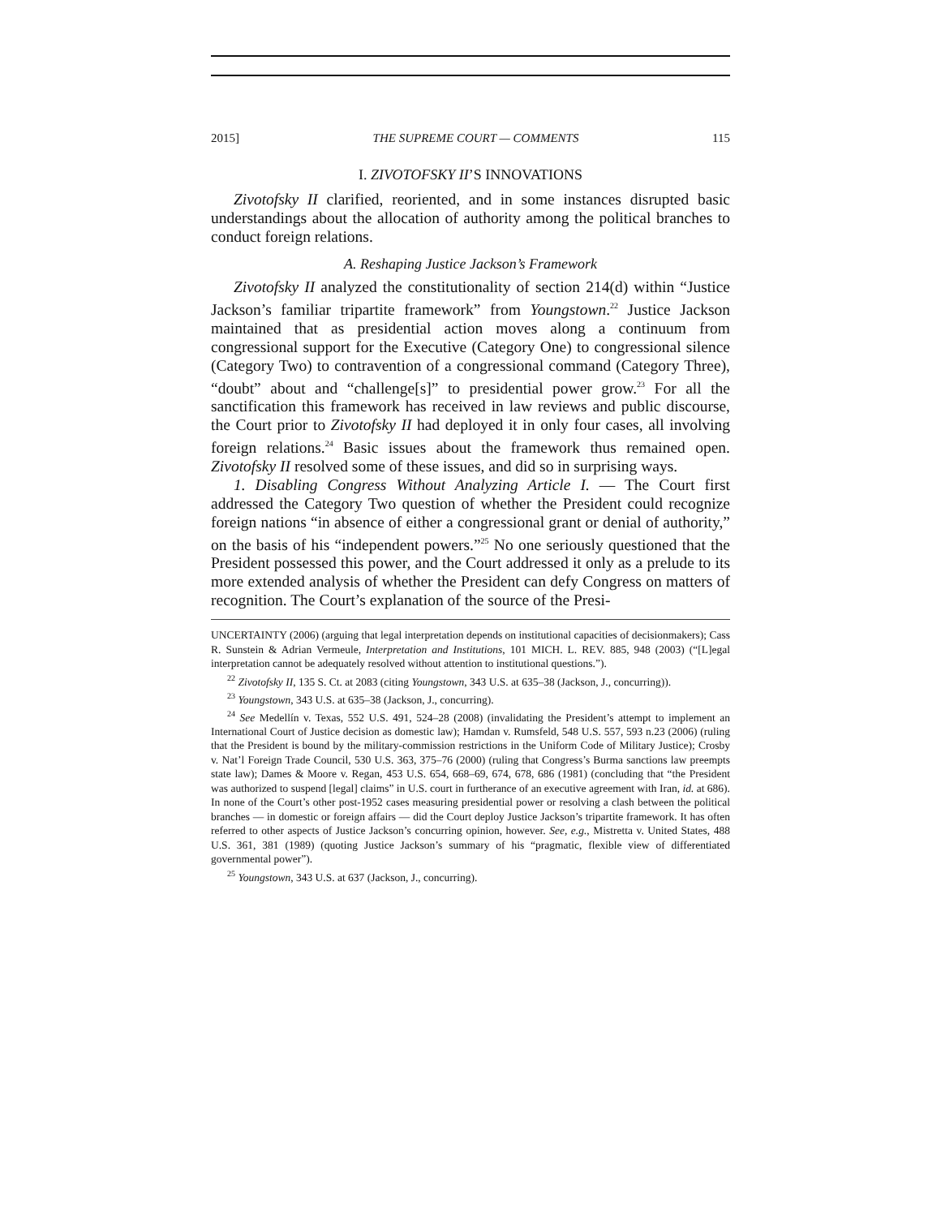2015] THE SUPREME COURT — COMMENTS 115
I. ZIVOTOFSKY II’S INNOVATIONS
Zivotofsky II clarified, reoriented, and in some instances disrupted basic understandings about the allocation of authority among the political branches to conduct foreign relations.
A. Reshaping Justice Jackson’s Framework
Zivotofsky II analyzed the constitutionality of section 214(d) within “Justice Jackson’s familiar tripartite framework” from Youngstown.<sup>22</sup> Justice Jackson maintained that as presidential action moves along a continuum from congressional support for the Executive (Category One) to congressional silence (Category Two) to contravention of a congressional command (Category Three), “doubt” about and “challenge[s]” to presidential power grow.<sup>23</sup> For all the sanctification this framework has received in law reviews and public discourse, the Court prior to Zivotofsky II had deployed it in only four cases, all involving foreign relations.<sup>24</sup> Basic issues about the framework thus remained open. Zivotofsky II resolved some of these issues, and did so in surprising ways.
1. Disabling Congress Without Analyzing Article I. — The Court first addressed the Category Two question of whether the President could recognize foreign nations “in absence of either a congressional grant or denial of authority,” on the basis of his “independent powers.”<sup>25</sup> No one seriously questioned that the President possessed this power, and the Court addressed it only as a prelude to its more extended analysis of whether the President can defy Congress on matters of recognition. The Court’s explanation of the source of the Presi-
UNCERTAINTY (2006) (arguing that legal interpretation depends on institutional capacities of decisionmakers); Cass R. Sunstein & Adrian Vermeule, Interpretation and Institutions, 101 MICH. L. REV. 885, 948 (2003) (“[L]egal interpretation cannot be adequately resolved without attention to institutional questions.”).
<sup>22</sup> Zivotofsky II, 135 S. Ct. at 2083 (citing Youngstown, 343 U.S. at 635–38 (Jackson, J., concurring)).
<sup>23</sup> Youngstown, 343 U.S. at 635–38 (Jackson, J., concurring).
<sup>24</sup> See Medellín v. Texas, 552 U.S. 491, 524–28 (2008) (invalidating the President’s attempt to implement an International Court of Justice decision as domestic law); Hamdan v. Rumsfeld, 548 U.S. 557, 593 n.23 (2006) (ruling that the President is bound by the military-commission restrictions in the Uniform Code of Military Justice); Crosby v. Nat’l Foreign Trade Council, 530 U.S. 363, 375–76 (2000) (ruling that Congress’s Burma sanctions law preempts state law); Dames & Moore v. Regan, 453 U.S. 654, 668–69, 674, 678, 686 (1981) (concluding that “the President was authorized to suspend [legal] claims” in U.S. court in furtherance of an executive agreement with Iran, id. at 686). In none of the Court’s other post-1952 cases measuring presidential power or resolving a clash between the political branches — in domestic or foreign affairs — did the Court deploy Justice Jackson’s tripartite framework. It has often referred to other aspects of Justice Jackson’s concurring opinion, however. See, e.g., Mistretta v. United States, 488 U.S. 361, 381 (1989) (quoting Justice Jackson’s summary of his “pragmatic, flexible view of differentiated governmental power”).
<sup>25</sup> Youngstown, 343 U.S. at 637 (Jackson, J., concurring).